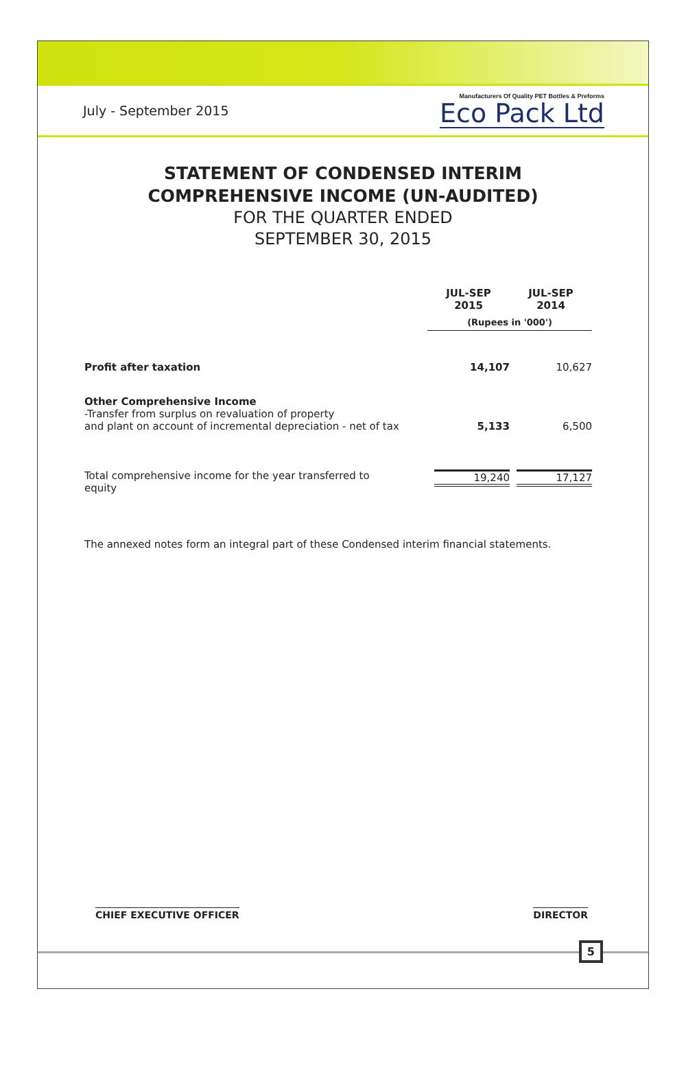July - September 2015
Manufacturers Of Quality PET Bottles & Preforms
Eco Pack Ltd
STATEMENT OF CONDENSED INTERIM
COMPREHENSIVE INCOME (UN-AUDITED)
FOR THE QUARTER ENDED
SEPTEMBER 30, 2015
| | JUL-SEP 2015 | JUL-SEP 2014 |
| --- | --- | --- |
| | (Rupees in '000') | |
| Profit after taxation | 14,107 | 10,627 |
| Other Comprehensive Income -Transfer from surplus on revaluation of property and plant on account of incremental depreciation - net of tax | 5,133 | 6,500 |
| Total comprehensive income for the year transferred to equity | 19,240 | 17,127 |
The annexed notes form an integral part of these Condensed interim financial statements.
CHIEF EXECUTIVE OFFICER DIRECTOR
5